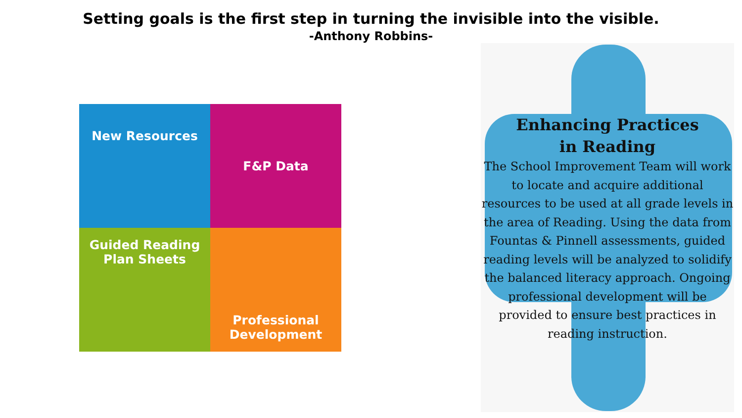Setting goals is the first step in turning the invisible into the visible.
-Anthony Robbins-
New Resources F&P Data
Guided Reading
Plan Sheets
Professional
Development
Enhancing Practices
in Reading
The School Improvement Team will work to locate and acquire additional resources to be used at all grade levels in the area of Reading. Using the data from Fountas & Pinnell assessments, guided reading levels will be analyzed to solidify the balanced literacy approach. Ongoing professional development will be provided to ensure best practices in reading instruction.